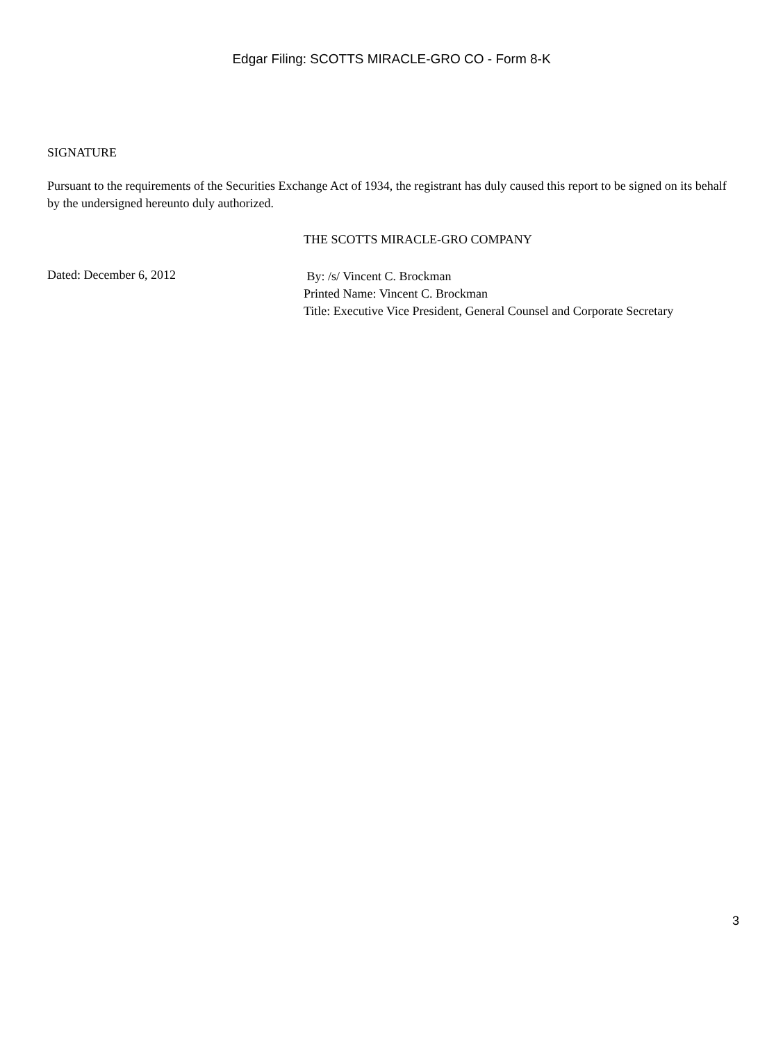Edgar Filing: SCOTTS MIRACLE-GRO CO - Form 8-K
SIGNATURE
Pursuant to the requirements of the Securities Exchange Act of 1934, the registrant has duly caused this report to be signed on its behalf by the undersigned hereunto duly authorized.
THE SCOTTS MIRACLE-GRO COMPANY
Dated: December 6, 2012
By: /s/ Vincent C. Brockman
Printed Name: Vincent C. Brockman
Title: Executive Vice President, General Counsel and Corporate Secretary
3